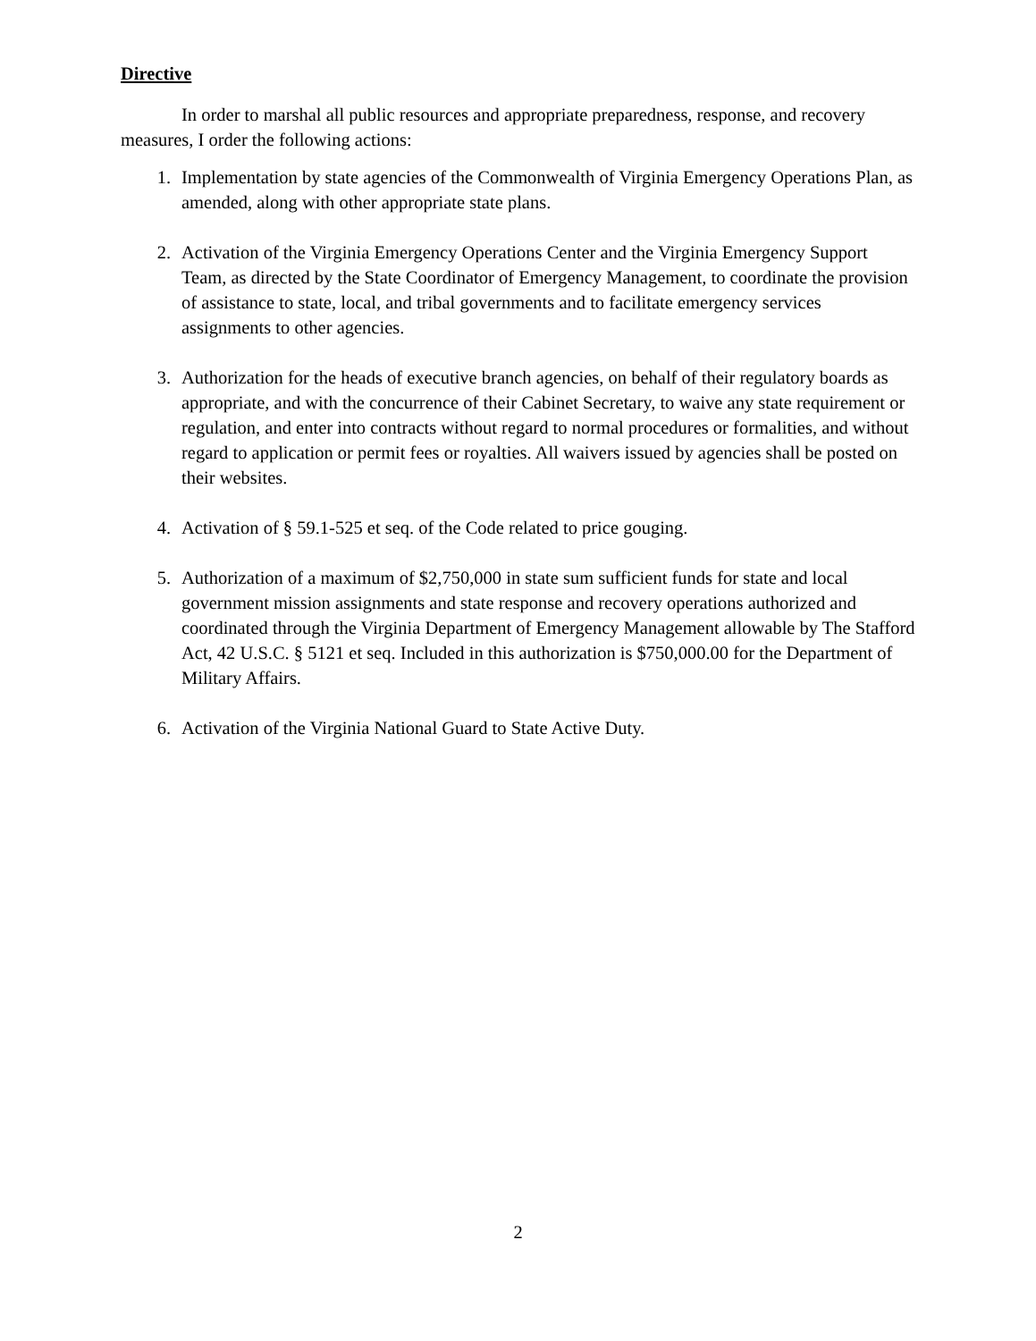Directive
In order to marshal all public resources and appropriate preparedness, response, and recovery measures, I order the following actions:
1. Implementation by state agencies of the Commonwealth of Virginia Emergency Operations Plan, as amended, along with other appropriate state plans.
2. Activation of the Virginia Emergency Operations Center and the Virginia Emergency Support Team, as directed by the State Coordinator of Emergency Management, to coordinate the provision of assistance to state, local, and tribal governments and to facilitate emergency services assignments to other agencies.
3. Authorization for the heads of executive branch agencies, on behalf of their regulatory boards as appropriate, and with the concurrence of their Cabinet Secretary, to waive any state requirement or regulation, and enter into contracts without regard to normal procedures or formalities, and without regard to application or permit fees or royalties. All waivers issued by agencies shall be posted on their websites.
4. Activation of § 59.1-525 et seq. of the Code related to price gouging.
5. Authorization of a maximum of $2,750,000 in state sum sufficient funds for state and local government mission assignments and state response and recovery operations authorized and coordinated through the Virginia Department of Emergency Management allowable by The Stafford Act, 42 U.S.C. § 5121 et seq. Included in this authorization is $750,000.00 for the Department of Military Affairs.
6. Activation of the Virginia National Guard to State Active Duty.
2